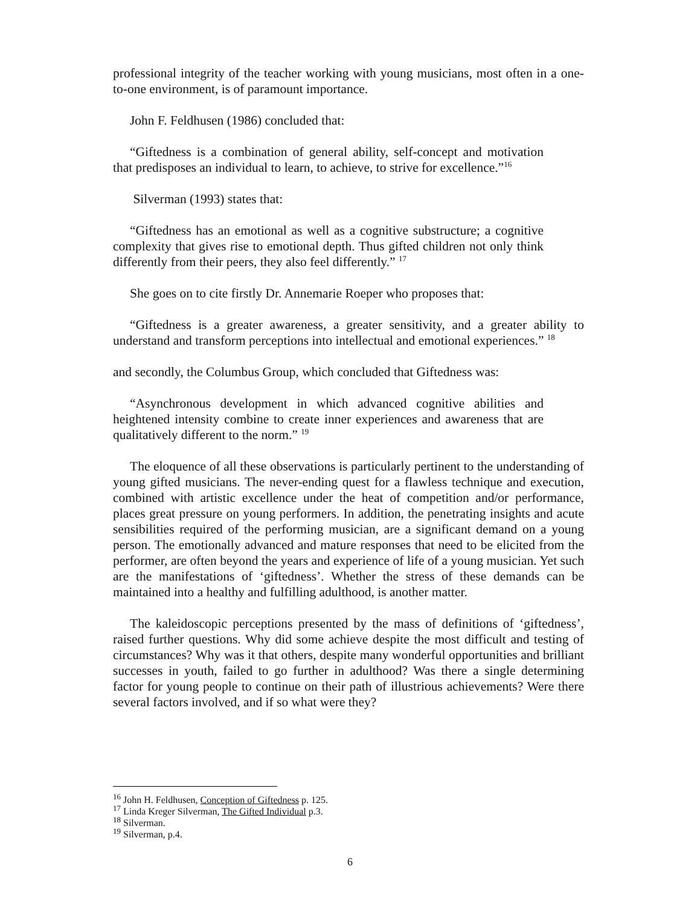professional integrity of the teacher working with young musicians, most often in a one-to-one environment, is of paramount importance.
John F. Feldhusen (1986) concluded that:
“Giftedness is a combination of general ability, self-concept and motivation that predisposes an individual to learn, to achieve, to strive for excellence.”<sup>16</sup>
Silverman (1993) states that:
“Giftedness has an emotional as well as a cognitive substructure; a cognitive complexity that gives rise to emotional depth. Thus gifted children not only think differently from their peers, they also feel differently.” <sup>17</sup>
She goes on to cite firstly Dr. Annemarie Roeper who proposes that:
“Giftedness is a greater awareness, a greater sensitivity, and a greater ability to understand and transform perceptions into intellectual and emotional experiences.” <sup>18</sup>
and secondly, the Columbus Group, which concluded that Giftedness was:
“Asynchronous development in which advanced cognitive abilities and heightened intensity combine to create inner experiences and awareness that are qualitatively different to the norm.” <sup>19</sup>
The eloquence of all these observations is particularly pertinent to the understanding of young gifted musicians. The never-ending quest for a flawless technique and execution, combined with artistic excellence under the heat of competition and/or performance, places great pressure on young performers. In addition, the penetrating insights and acute sensibilities required of the performing musician, are a significant demand on a young person. The emotionally advanced and mature responses that need to be elicited from the performer, are often beyond the years and experience of life of a young musician. Yet such are the manifestations of ‘giftedness’. Whether the stress of these demands can be maintained into a healthy and fulfilling adulthood, is another matter.
The kaleidoscopic perceptions presented by the mass of definitions of ‘giftedness’, raised further questions. Why did some achieve despite the most difficult and testing of circumstances? Why was it that others, despite many wonderful opportunities and brilliant successes in youth, failed to go further in adulthood? Was there a single determining factor for young people to continue on their path of illustrious achievements? Were there several factors involved, and if so what were they?
<sup>16</sup> John H. Feldhusen, Conception of Giftedness p. 125.
<sup>17</sup> Linda Kreger Silverman, The Gifted Individual p.3.
<sup>18</sup> Silverman.
<sup>19</sup> Silverman, p.4.
6